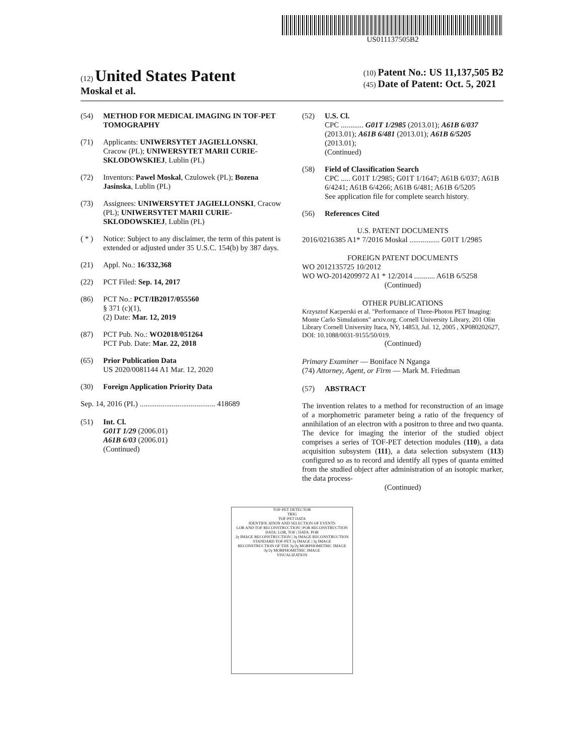US011137505B2
(12) United States Patent
Moskal et al.
(10) Patent No.: US 11,137,505 B2
(45) Date of Patent: Oct. 5, 2021
(54) METHOD FOR MEDICAL IMAGING IN TOF-PET TOMOGRAPHY
(71) Applicants: UNIWERSYTET JAGIELLONSKI, Cracow (PL); UNIWERSYTET MARII CURIE-SKLODOWSKIEJ, Lublin (PL)
(72) Inventors: Pawel Moskal, Czulowek (PL); Bozena Jasinska, Lublin (PL)
(73) Assignees: UNIWERSYTET JAGIELLONSKI, Cracow (PL); UNIWERSYTET MARII CURIE-SKLODOWSKIEJ, Lublin (PL)
( * ) Notice: Subject to any disclaimer, the term of this patent is extended or adjusted under 35 U.S.C. 154(b) by 387 days.
(21) Appl. No.: 16/332,368
(22) PCT Filed: Sep. 14, 2017
(86) PCT No.: PCT/IB2017/055560
§ 371 (c)(1),
(2) Date: Mar. 12, 2019
(87) PCT Pub. No.: WO2018/051264
PCT Pub. Date: Mar. 22, 2018
(65) Prior Publication Data
US 2020/0081144 A1 Mar. 12, 2020
(30) Foreign Application Priority Data
Sep. 14, 2016 (PL) ........................................ 418689
(51) Int. Cl.
G01T 1/29 (2006.01)
A61B 6/03 (2006.01)
(Continued)
(52) U.S. Cl.
CPC ............ G01T 1/2985 (2013.01); A61B 6/037 (2013.01); A61B 6/481 (2013.01); A61B 6/5205 (2013.01);
(Continued)
(58) Field of Classification Search
CPC ..... G01T 1/2985; G01T 1/1647; A61B 6/037; A61B 6/4241; A61B 6/4266; A61B 6/481; A61B 6/5205
See application file for complete search history.
(56) References Cited
U.S. PATENT DOCUMENTS
2016/0216385 A1* 7/2016 Moskal ................ G01T 1/2985
FOREIGN PATENT DOCUMENTS
WO 2012135725 10/2012
WO WO-2014209972 A1 * 12/2014 ........... A61B 6/5258
(Continued)
OTHER PUBLICATIONS
Krzysztof Kacperski et al. "Performance of Three-Photon PET Imaging: Monte Carlo Simulations" arxiv.org. Cornell University Library, 201 Olin Library Cornell University Itaca, NY, 14853, Jul. 12, 2005 , XP080202627, DOI: 10.1088/0031-9155/50/019.
(Continued)
Primary Examiner — Boniface N Nganga
(74) Attorney, Agent, or Firm — Mark M. Friedman
(57) ABSTRACT
The invention relates to a method for reconstruction of an image of a morphometric parameter being a ratio of the frequency of annihilation of an electron with a positron to three and two quanta. The device for imaging the interior of the studied object comprises a series of TOF-PET detection modules (110), a data acquisition subsystem (111), a data selection subsystem (113) configured so as to record and identify all types of quanta emitted from the studied object after administration of an isotopic marker, the data process-
(Continued)
TOF-PET DETECTOR
TRIG
TOF-PET DATA
IDENTIFICATION AND SELECTION OF EVENTS
LOR AND TOF RECONSTRUCTION | POR RECONSTRUCTION
DATA: LOR, TOF | DATA: POR
2γ IMAGE RECONSTRUCTION | 3γ IMAGE RECONSTRUCTION
STANDARD TOF-PET 2γ IMAGE | 3γ IMAGE
RECONSTRUCTION OF THE 3γ/2γ MORPHOMETRIC IMAGE
3γ/2γ MORPHOMETRIC IMAGE
VISUALIZATION